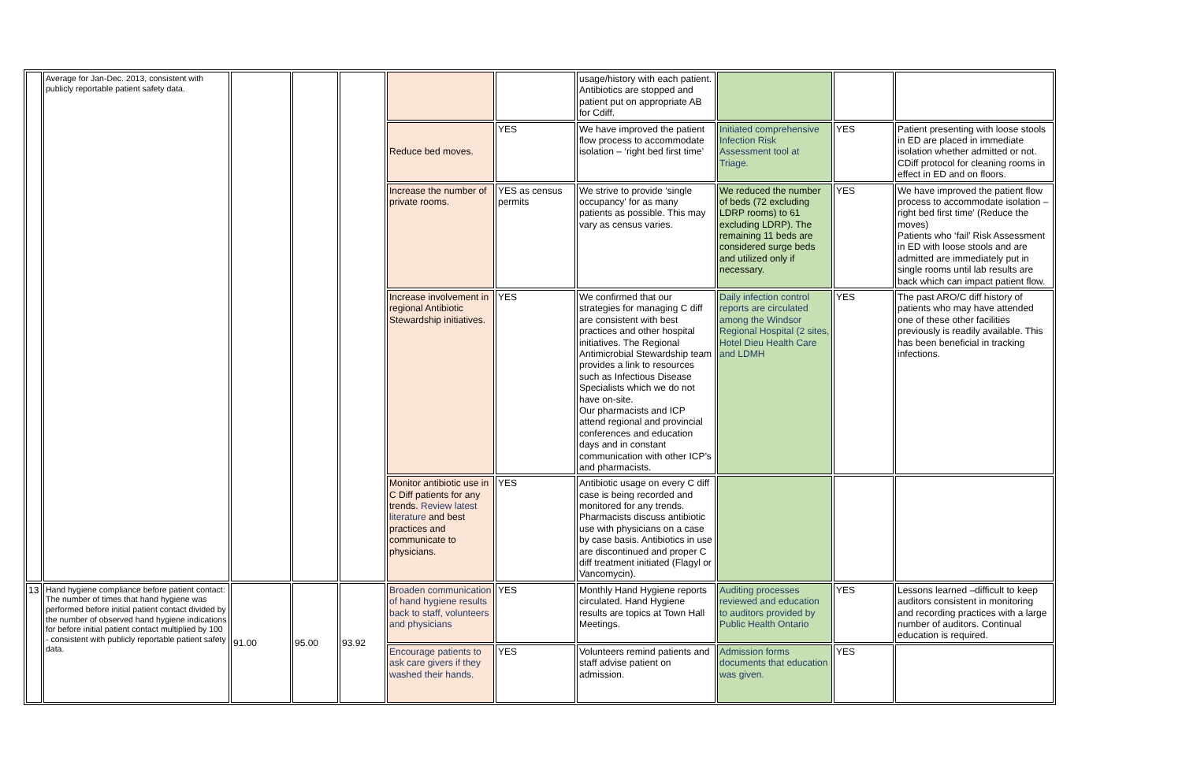| | Average for Jan-Dec. 2013, consistent with publicly reportable patient safety data. | | | | | | usage/history with each patient. Antibiotics are stopped and patient put on appropriate AB for Cdiff. | | | |
| | | | | | Reduce bed moves. | YES | We have improved the patient flow process to accommodate isolation – ‘right bed first time’ | Initiated comprehensive Infection Risk Assessment tool at Triage. | YES | Patient presenting with loose stools in ED are placed in immediate isolation whether admitted or not. CDiff protocol for cleaning rooms in effect in ED and on floors. |
| | | | | | Increase the number of private rooms. | YES as census permits | We strive to provide ‘single occupancy’ for as many patients as possible. This may vary as census varies. | We reduced the number of beds (72 excluding LDRP rooms) to 61 excluding LDRP). The remaining 11 beds are considered surge beds and utilized only if necessary. | YES | We have improved the patient flow process to accommodate isolation – right bed first time’ (Reduce the moves) Patients who ‘fail’ Risk Assessment in ED with loose stools and are admitted are immediately put in single rooms until lab results are back which can impact patient flow. |
| | | | | | Increase involvement in regional Antibiotic Stewardship initiatives. | YES | We confirmed that our strategies for managing C diff are consistent with best practices and other hospital initiatives. The Regional Antimicrobial Stewardship team provides a link to resources such as Infectious Disease Specialists which we do not have on-site. Our pharmacists and ICP attend regional and provincial conferences and education days and in constant communication with other ICP’s and pharmacists. | Daily infection control reports are circulated among the Windsor Regional Hospital (2 sites, Hotel Dieu Health Care and LDMH | YES | The past ARO/C diff history of patients who may have attended one of these other facilities previously is readily available. This has been beneficial in tracking infections. |
| | | | | | Monitor antibiotic use in C Diff patients for any trends. Review latest literature and best practices and communicate to physicians. | YES | Antibiotic usage on every C diff case is being recorded and monitored for any trends. Pharmacists discuss antibiotic use with physicians on a case by case basis. Antibiotics in use are discontinued and proper C diff treatment initiated (Flagyl or Vancomycin). | | | |
| 13 | Hand hygiene compliance before patient contact: The number of times that hand hygiene was performed before initial patient contact divided by the number of observed hand hygiene indications for before initial patient contact multiplied by 100 - consistent with publicly reportable patient safety data. | 91.00 | 95.00 | 93.92 | Broaden communication of hand hygiene results back to staff, volunteers and physicians | YES | Monthly Hand Hygiene reports circulated. Hand Hygiene results are topics at Town Hall Meetings. | Auditing processes reviewed and education to auditors provided by Public Health Ontario | YES | Lessons learned –difficult to keep auditors consistent in monitoring and recording practices with a large number of auditors. Continual education is required. |
| | | | | | Encourage patients to ask care givers if they washed their hands. | YES | Volunteers remind patients and staff advise patient on admission. | Admission forms documents that education was given. | YES | |